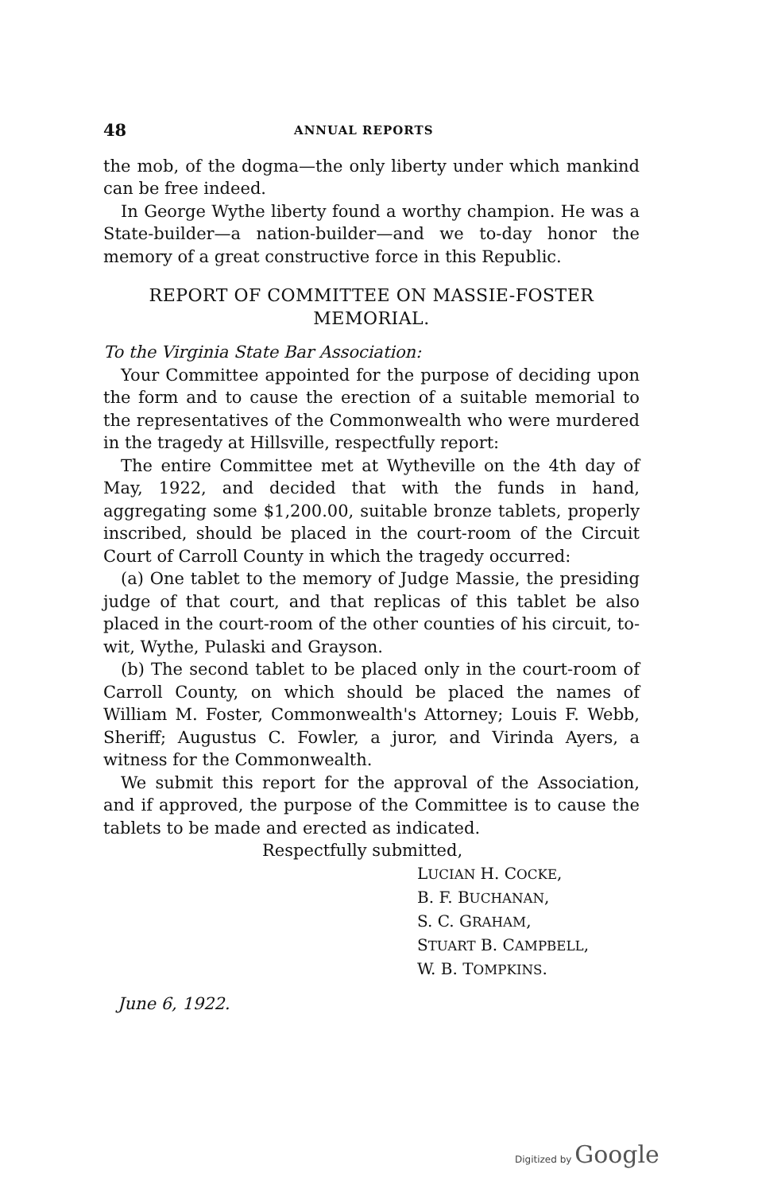48 ANNUAL REPORTS
the mob, of the dogma—the only liberty under which mankind can be free indeed.
In George Wythe liberty found a worthy champion. He was a State-builder—a nation-builder—and we to-day honor the memory of a great constructive force in this Republic.
REPORT OF COMMITTEE ON MASSIE-FOSTER
MEMORIAL.
To the Virginia State Bar Association:
Your Committee appointed for the purpose of deciding upon the form and to cause the erection of a suitable memorial to the representatives of the Commonwealth who were murdered in the tragedy at Hillsville, respectfully report:
The entire Committee met at Wytheville on the 4th day of May, 1922, and decided that with the funds in hand, aggregating some $1,200.00, suitable bronze tablets, properly inscribed, should be placed in the court-room of the Circuit Court of Carroll County in which the tragedy occurred:
(a) One tablet to the memory of Judge Massie, the presiding judge of that court, and that replicas of this tablet be also placed in the court-room of the other counties of his circuit, to-wit, Wythe, Pulaski and Grayson.
(b) The second tablet to be placed only in the court-room of Carroll County, on which should be placed the names of William M. Foster, Commonwealth's Attorney; Louis F. Webb, Sheriff; Augustus C. Fowler, a juror, and Virinda Ayers, a witness for the Commonwealth.
We submit this report for the approval of the Association, and if approved, the purpose of the Committee is to cause the tablets to be made and erected as indicated.
Respectfully submitted,
LUCIAN H. COCKE,
B. F. BUCHANAN,
S. C. GRAHAM,
STUART B. CAMPBELL,
W. B. TOMPKINS.
June 6, 1922.
Digitized by Google